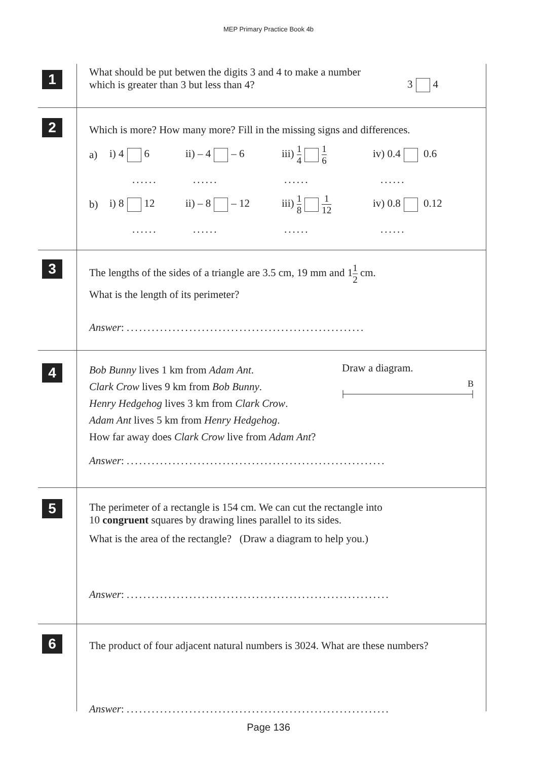MEP Primary Practice Book 4b
1
What should be put betwen the digits 3 and 4 to make a number
which is greater than 3 but less than 4?
3 4
2
Which is more? How many more? Fill in the missing signs and differences.
a) i) 4 6 ii) – 4 – 6 iii) 1 4 1 6 iv) 0.4 0.6
........................
b) i) 8 12 ii) – 8 – 12 iii) 1 8 1 12 iv) 0.8 0.12
........................
3
The lengths of the sides of a triangle are 3.5 cm, 19 mm and 11 2 cm.
What is the length of its perimeter?
Answer: .........................................................
4
Bob Bunny lives 1 km from Adam Ant.
Clark Crow lives 9 km from Bob Bunny.
Henry Hedgehog lives 3 km from Clark Crow.
Adam Ant lives 5 km from Henry Hedgehog.
How far away does Clark Crow live from Adam Ant?
Answer: ..............................................................
Draw a diagram.
B
5
The perimeter of a rectangle is 154 cm. We can cut the rectangle into
10 congruent squares by drawing lines parallel to its sides.
What is the area of the rectangle? (Draw a diagram to help you.)
Answer: ...............................................................
6
The product of four adjacent natural numbers is 3024. What are these numbers?
Answer: ...............................................................
Page 136